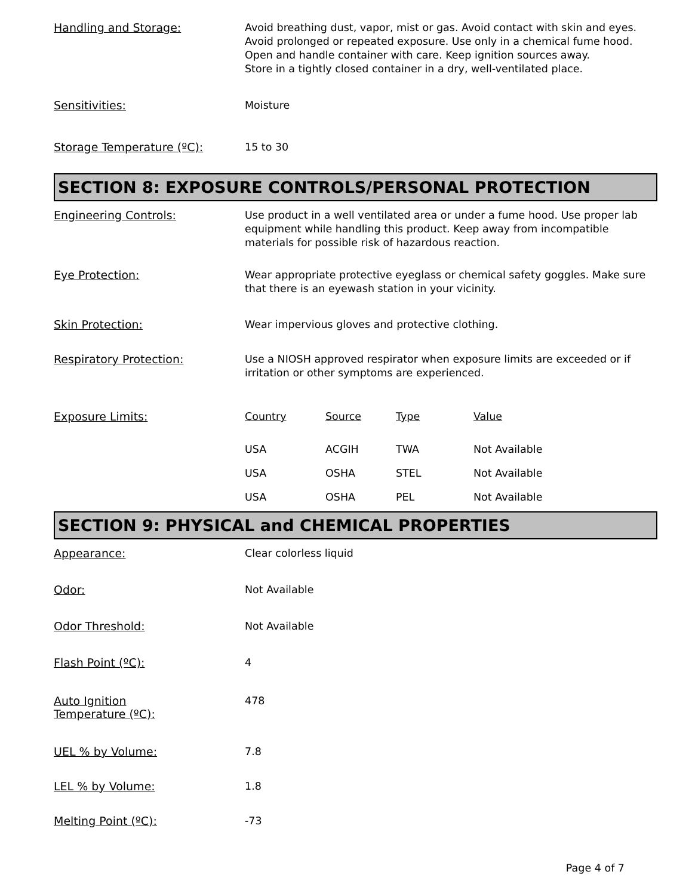Handling and Storage:
Avoid breathing dust, vapor, mist or gas. Avoid contact with skin and eyes. Avoid prolonged or repeated exposure. Use only in a chemical fume hood. Open and handle container with care. Keep ignition sources away.
Store in a tightly closed container in a dry, well-ventilated place.
Sensitivities:
Moisture
Storage Temperature (ºC):
15 to 30
SECTION 8: EXPOSURE CONTROLS/PERSONAL PROTECTION
Engineering Controls:
Use product in a well ventilated area or under a fume hood. Use proper lab equipment while handling this product. Keep away from incompatible materials for possible risk of hazardous reaction.
Eye Protection:
Wear appropriate protective eyeglass or chemical safety goggles. Make sure that there is an eyewash station in your vicinity.
Skin Protection:
Wear impervious gloves and protective clothing.
Respiratory Protection:
Use a NIOSH approved respirator when exposure limits are exceeded or if irritation or other symptoms are experienced.
Exposure Limits:
| Country | Source | Type | Value |
| --- | --- | --- | --- |
| USA | ACGIH | TWA | Not Available |
| USA | OSHA | STEL | Not Available |
| USA | OSHA | PEL | Not Available |
SECTION 9: PHYSICAL and CHEMICAL PROPERTIES
Appearance:
Clear colorless liquid
Odor:
Not Available
Odor Threshold:
Not Available
Flash Point (ºC):
4
Auto Ignition
Temperature (ºC):
478
UEL % by Volume:
7.8
LEL % by Volume:
1.8
Melting Point (ºC):
-73
Page 4 of 7